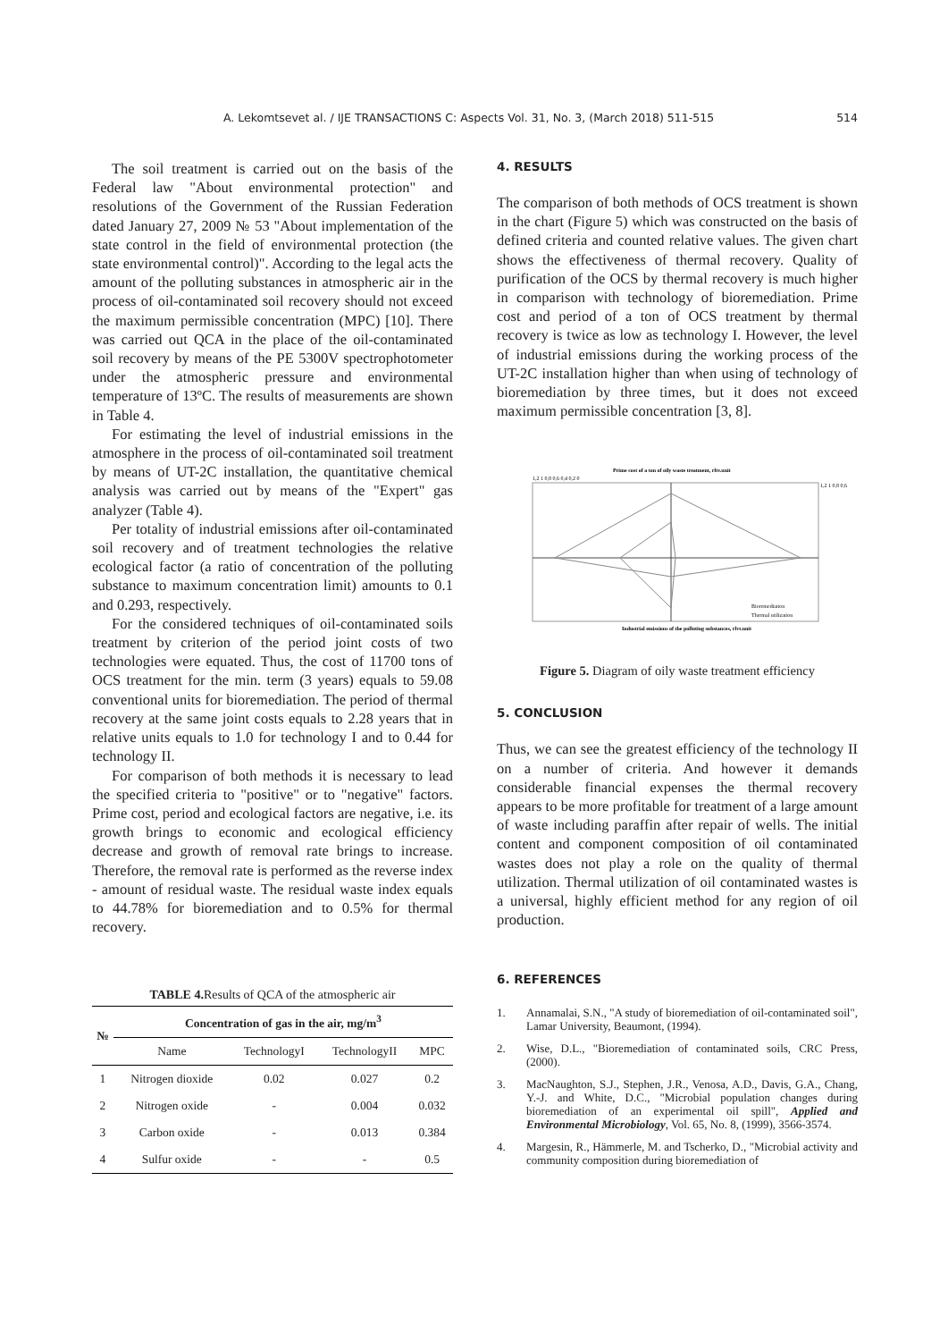A. Lekomtsevet al. / IJE TRANSACTIONS C: Aspects Vol. 31, No. 3, (March 2018) 511-515 514
The soil treatment is carried out on the basis of the Federal law "About environmental protection" and resolutions of the Government of the Russian Federation dated January 27, 2009 № 53 "About implementation of the state control in the field of environmental protection (the state environmental control)". According to the legal acts the amount of the polluting substances in atmospheric air in the process of oil-contaminated soil recovery should not exceed the maximum permissible concentration (MPC) [10]. There was carried out QCA in the place of the oil-contaminated soil recovery by means of the PE 5300V spectrophotometer under the atmospheric pressure and environmental temperature of 13ºC. The results of measurements are shown in Table 4.
For estimating the level of industrial emissions in the atmosphere in the process of oil-contaminated soil treatment by means of UT-2C installation, the quantitative chemical analysis was carried out by means of the "Expert" gas analyzer (Table 4).
Per totality of industrial emissions after oil-contaminated soil recovery and of treatment technologies the relative ecological factor (a ratio of concentration of the polluting substance to maximum concentration limit) amounts to 0.1 and 0.293, respectively.
For the considered techniques of oil-contaminated soils treatment by criterion of the period joint costs of two technologies were equated. Thus, the cost of 11700 tons of OCS treatment for the min. term (3 years) equals to 59.08 conventional units for bioremediation. The period of thermal recovery at the same joint costs equals to 2.28 years that in relative units equals to 1.0 for technology I and to 0.44 for technology II.
For comparison of both methods it is necessary to lead the specified criteria to "positive" or to "negative" factors. Prime cost, period and ecological factors are negative, i.e. its growth brings to economic and ecological efficiency decrease and growth of removal rate brings to increase. Therefore, the removal rate is performed as the reverse index - amount of residual waste. The residual waste index equals to 44.78% for bioremediation and to 0.5% for thermal recovery.
TABLE 4. Results of QCA of the atmospheric air
| № | Concentration of gas in the air, mg/m<sup>3</sup> | | | |
| --- | --- | --- | --- | --- |
| | Name | TechnologyI | TechnologyII | MPC |
| 1 | Nitrogen dioxide | 0.02 | 0.027 | 0.2 |
| 2 | Nitrogen oxide | - | 0.004 | 0.032 |
| 3 | Carbon oxide | - | 0.013 | 0.384 |
| 4 | Sulfur oxide | - | - | 0.5 |
4. RESULTS
The comparison of both methods of OCS treatment is shown in the chart (Figure 5) which was constructed on the basis of defined criteria and counted relative values. The given chart shows the effectiveness of thermal recovery. Quality of purification of the OCS by thermal recovery is much higher in comparison with technology of bioremediation. Prime cost and period of a ton of OCS treatment by thermal recovery is twice as low as technology I. However, the level of industrial emissions during the working process of the UT-2C installation higher than when using of technology of bioremediation by three times, but it does not exceed maximum permissible concentration [3, 8].
Prime cost of a ton of oily waste treatment, rltv.unit
1,2 1 0,8 0,6 0,4 0,2 0
Bioremediation
Thermal utilization
Industrial emissions of the polluting substances, rlvt.unit
1,2 1 0,8 0,6
Figure 5. Diagram of oily waste treatment efficiency
5. CONCLUSION
Thus, we can see the greatest efficiency of the technology II on a number of criteria. And however it demands considerable financial expenses the thermal recovery appears to be more profitable for treatment of a large amount of waste including paraffin after repair of wells. The initial content and component composition of oil contaminated wastes does not play a role on the quality of thermal utilization. Thermal utilization of oil contaminated wastes is a universal, highly efficient method for any region of oil production.
6. REFERENCES
1. Annamalai, S.N., "A study of bioremediation of oil-contaminated soil", Lamar University, Beaumont, (1994).
2. Wise, D.L., "Bioremediation of contaminated soils, CRC Press, (2000).
3. MacNaughton, S.J., Stephen, J.R., Venosa, A.D., Davis, G.A., Chang, Y.-J. and White, D.C., "Microbial population changes during bioremediation of an experimental oil spill", Applied and Environmental Microbiology, Vol. 65, No. 8, (1999), 3566-3574.
4. Margesin, R., Hämmerle, M. and Tscherko, D., "Microbial activity and community composition during bioremediation of